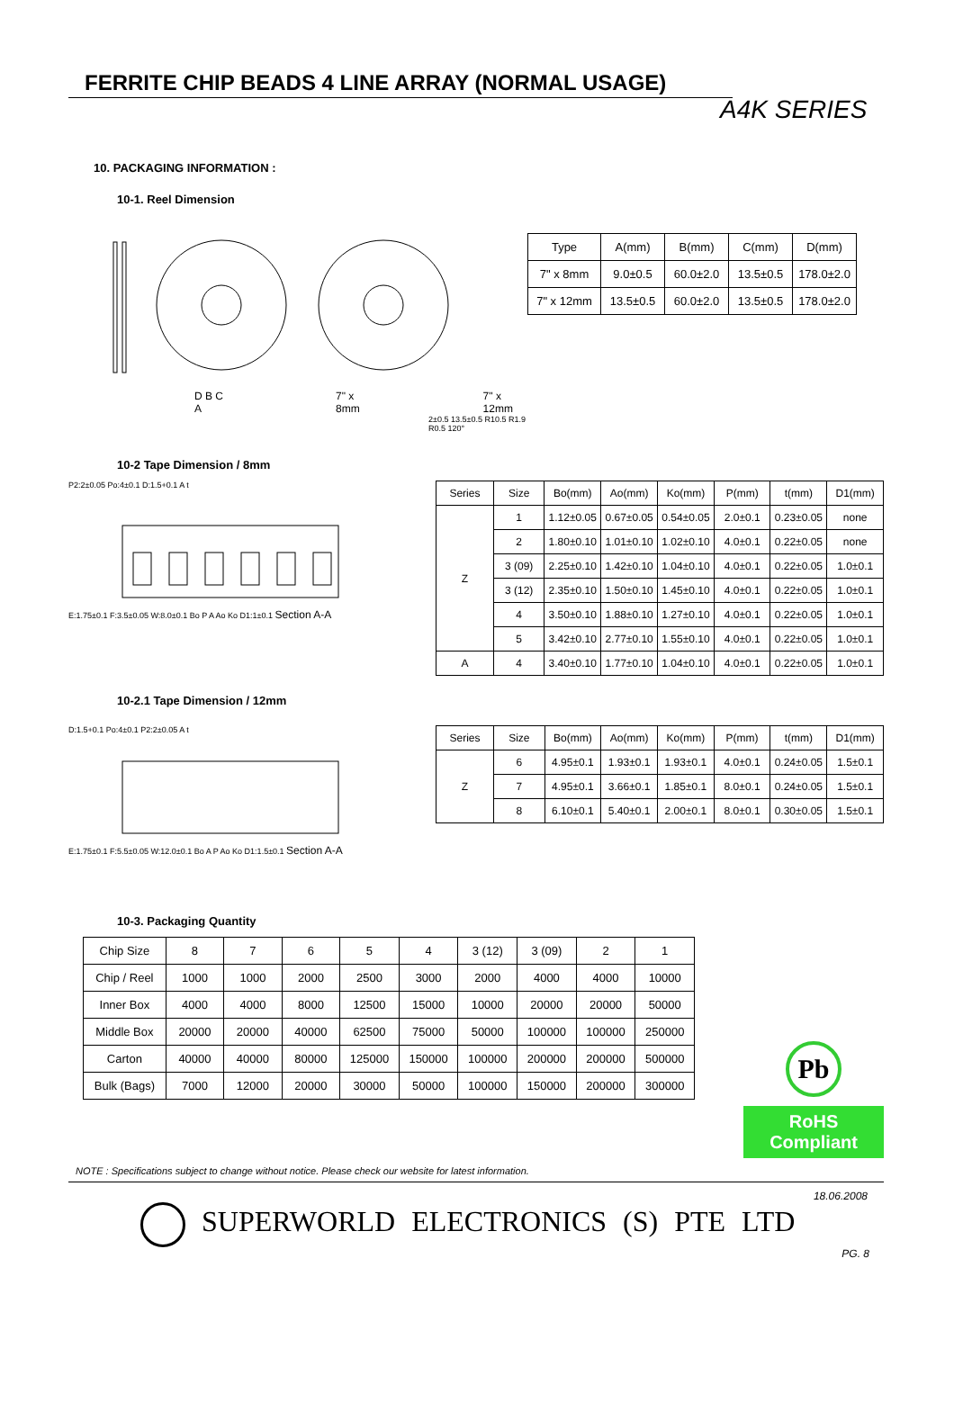FERRITE CHIP BEADS 4 LINE ARRAY (NORMAL USAGE)
A4K SERIES
10. PACKAGING INFORMATION :
10-1. Reel Dimension
D B C A 7" x 8mm 7" x 12mm
2±0.5 13.5±0.5 R10.5 R1.9 R0.5 120°
| Type | A(mm) | B(mm) | C(mm) | D(mm) |
| 7" x 8mm | 9.0±0.5 | 60.0±2.0 | 13.5±0.5 | 178.0±2.0 |
| 7" x 12mm | 13.5±0.5 | 60.0±2.0 | 13.5±0.5 | 178.0±2.0 |
10-2 Tape Dimension / 8mm
P2:2±0.05 Po:4±0.1 D:1.5+0.1 A t
E:1.75±0.1 F:3.5±0.05 W:8.0±0.1 Bo P A Ao Ko D1:1±0.1 Section A-A
| Series | Size | Bo(mm) | Ao(mm) | Ko(mm) | P(mm) | t(mm) | D1(mm) |
| Z | 1 | 1.12±0.05 | 0.67±0.05 | 0.54±0.05 | 2.0±0.1 | 0.23±0.05 | none |
| | 2 | 1.80±0.10 | 1.01±0.10 | 1.02±0.10 | 4.0±0.1 | 0.22±0.05 | none |
| | 3 (09) | 2.25±0.10 | 1.42±0.10 | 1.04±0.10 | 4.0±0.1 | 0.22±0.05 | 1.0±0.1 |
| | 3 (12) | 2.35±0.10 | 1.50±0.10 | 1.45±0.10 | 4.0±0.1 | 0.22±0.05 | 1.0±0.1 |
| | 4 | 3.50±0.10 | 1.88±0.10 | 1.27±0.10 | 4.0±0.1 | 0.22±0.05 | 1.0±0.1 |
| | 5 | 3.42±0.10 | 2.77±0.10 | 1.55±0.10 | 4.0±0.1 | 0.22±0.05 | 1.0±0.1 |
| A | 4 | 3.40±0.10 | 1.77±0.10 | 1.04±0.10 | 4.0±0.1 | 0.22±0.05 | 1.0±0.1 |
10-2.1 Tape Dimension / 12mm
D:1.5+0.1 Po:4±0.1 P2:2±0.05 A t
E:1.75±0.1 F:5.5±0.05 W:12.0±0.1 Bo A P Ao Ko D1:1.5±0.1 Section A-A
| Series | Size | Bo(mm) | Ao(mm) | Ko(mm) | P(mm) | t(mm) | D1(mm) |
| Z | 6 | 4.95±0.1 | 1.93±0.1 | 1.93±0.1 | 4.0±0.1 | 0.24±0.05 | 1.5±0.1 |
| | 7 | 4.95±0.1 | 3.66±0.1 | 1.85±0.1 | 8.0±0.1 | 0.24±0.05 | 1.5±0.1 |
| | 8 | 6.10±0.1 | 5.40±0.1 | 2.00±0.1 | 8.0±0.1 | 0.30±0.05 | 1.5±0.1 |
10-3. Packaging Quantity
| Chip Size | 8 | 7 | 6 | 5 | 4 | 3 (12) | 3 (09) | 2 | 1 |
| Chip / Reel | 1000 | 1000 | 2000 | 2500 | 3000 | 2000 | 4000 | 4000 | 10000 |
| Inner Box | 4000 | 4000 | 8000 | 12500 | 15000 | 10000 | 20000 | 20000 | 50000 |
| Middle Box | 20000 | 20000 | 40000 | 62500 | 75000 | 50000 | 100000 | 100000 | 250000 |
| Carton | 40000 | 40000 | 80000 | 125000 | 150000 | 100000 | 200000 | 200000 | 500000 |
| Bulk (Bags) | 7000 | 12000 | 20000 | 30000 | 50000 | 100000 | 150000 | 200000 | 300000 |
Pb
RoHS Compliant
NOTE : Specifications subject to change without notice. Please check our website for latest information.
18.06.2008
SUPERWORLD ELECTRONICS (S) PTE LTD
PG. 8